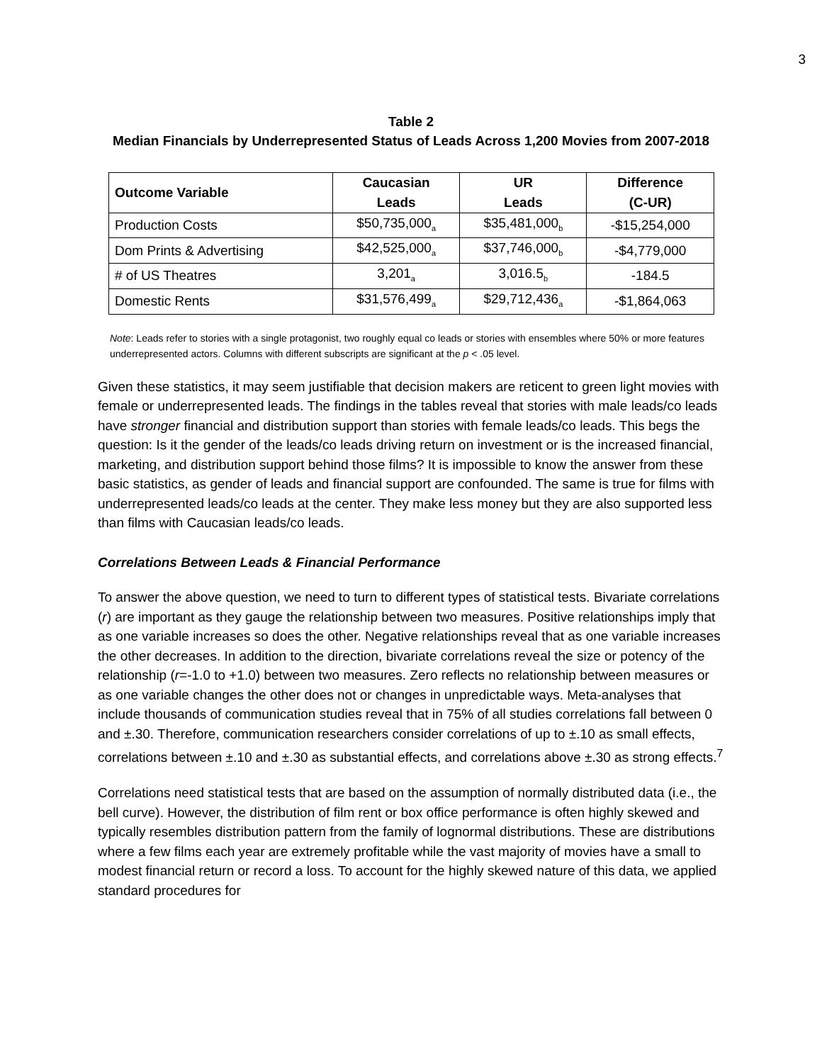3
Table 2
Median Financials by Underrepresented Status of Leads Across 1,200 Movies from 2007-2018
| Outcome Variable | Caucasian Leads | UR Leads | Difference (C-UR) |
| --- | --- | --- | --- |
| Production Costs | $50,735,000<sub>a</sub> | $35,481,000<sub>b</sub> | -$15,254,000 |
| Dom Prints & Advertising | $42,525,000<sub>a</sub> | $37,746,000<sub>b</sub> | -$4,779,000 |
| # of US Theatres | 3,201<sub>a</sub> | 3,016.5<sub>b</sub> | -184.5 |
| Domestic Rents | $31,576,499<sub>a</sub> | $29,712,436<sub>a</sub> | -$1,864,063 |
Note: Leads refer to stories with a single protagonist, two roughly equal co leads or stories with ensembles where 50% or more features underrepresented actors. Columns with different subscripts are significant at the p < .05 level.
Given these statistics, it may seem justifiable that decision makers are reticent to green light movies with female or underrepresented leads. The findings in the tables reveal that stories with male leads/co leads have stronger financial and distribution support than stories with female leads/co leads. This begs the question: Is it the gender of the leads/co leads driving return on investment or is the increased financial, marketing, and distribution support behind those films? It is impossible to know the answer from these basic statistics, as gender of leads and financial support are confounded. The same is true for films with underrepresented leads/co leads at the center. They make less money but they are also supported less than films with Caucasian leads/co leads.
Correlations Between Leads & Financial Performance
To answer the above question, we need to turn to different types of statistical tests. Bivariate correlations (r) are important as they gauge the relationship between two measures. Positive relationships imply that as one variable increases so does the other. Negative relationships reveal that as one variable increases the other decreases. In addition to the direction, bivariate correlations reveal the size or potency of the relationship (r=-1.0 to +1.0) between two measures. Zero reflects no relationship between measures or as one variable changes the other does not or changes in unpredictable ways. Meta-analyses that include thousands of communication studies reveal that in 75% of all studies correlations fall between 0 and ±.30. Therefore, communication researchers consider correlations of up to ±.10 as small effects, correlations between ±.10 and ±.30 as substantial effects, and correlations above ±.30 as strong effects.<sup>7</sup>
Correlations need statistical tests that are based on the assumption of normally distributed data (i.e., the bell curve). However, the distribution of film rent or box office performance is often highly skewed and typically resembles distribution pattern from the family of lognormal distributions. These are distributions where a few films each year are extremely profitable while the vast majority of movies have a small to modest financial return or record a loss. To account for the highly skewed nature of this data, we applied standard procedures for